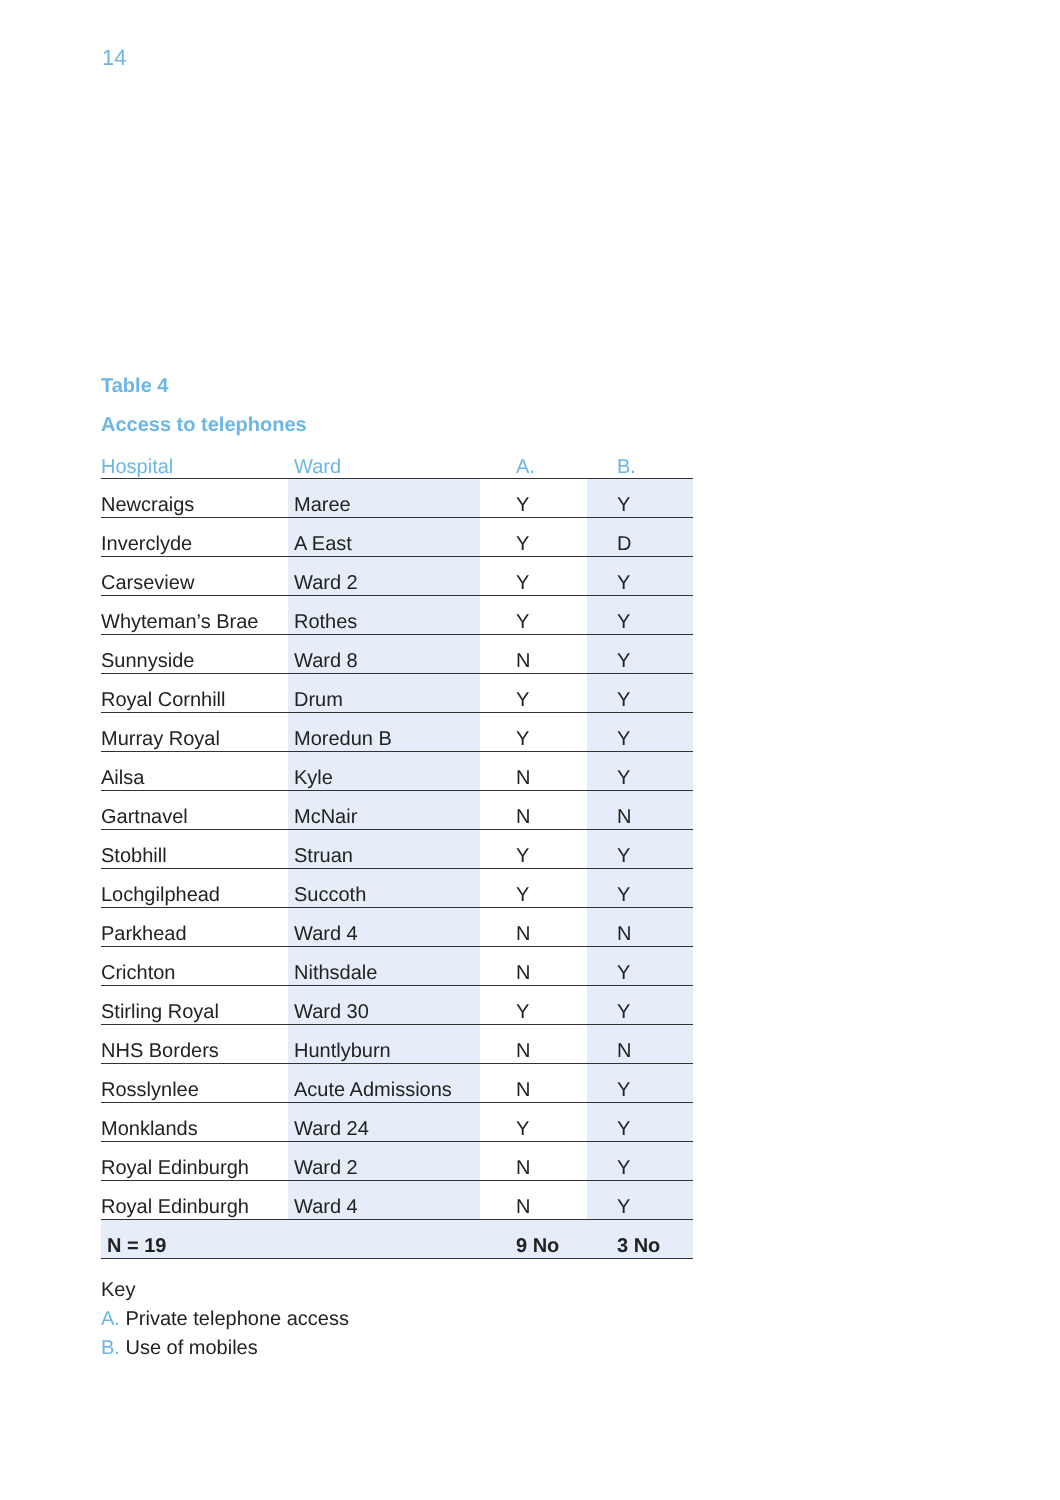14
Table 4
Access to telephones
| Hospital | Ward | A. | B. |
| --- | --- | --- | --- |
| Newcraigs | Maree | Y | Y |
| Inverclyde | A East | Y | D |
| Carseview | Ward 2 | Y | Y |
| Whyteman’s Brae | Rothes | Y | Y |
| Sunnyside | Ward 8 | N | Y |
| Royal Cornhill | Drum | Y | Y |
| Murray Royal | Moredun B | Y | Y |
| Ailsa | Kyle | N | Y |
| Gartnavel | McNair | N | N |
| Stobhill | Struan | Y | Y |
| Lochgilphead | Succoth | Y | Y |
| Parkhead | Ward 4 | N | N |
| Crichton | Nithsdale | N | Y |
| Stirling Royal | Ward 30 | Y | Y |
| NHS Borders | Huntlyburn | N | N |
| Rosslynlee | Acute Admissions | N | Y |
| Monklands | Ward 24 | Y | Y |
| Royal Edinburgh | Ward 2 | N | Y |
| Royal Edinburgh | Ward 4 | N | Y |
| N = 19 | | 9 No | 3 No |
Key
A. Private telephone access
B. Use of mobiles